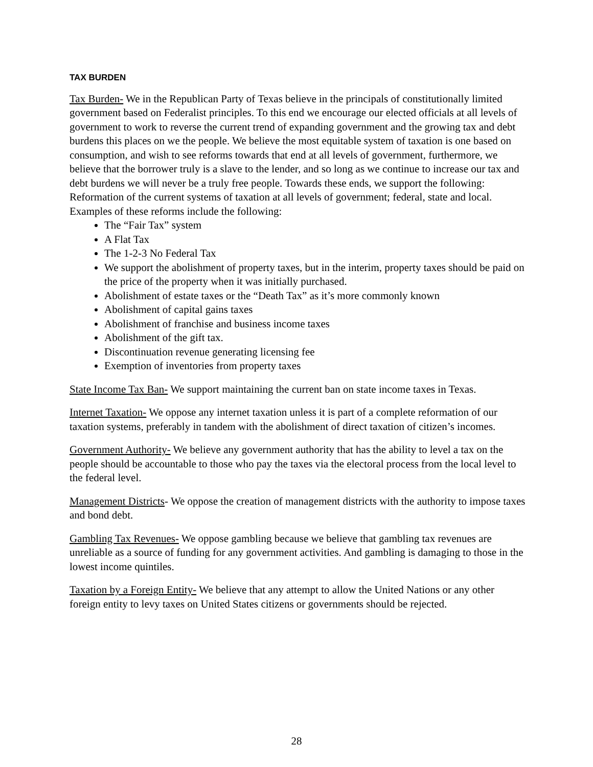TAX BURDEN
Tax Burden- We in the Republican Party of Texas believe in the principals of constitutionally limited government based on Federalist principles. To this end we encourage our elected officials at all levels of government to work to reverse the current trend of expanding government and the growing tax and debt burdens this places on we the people. We believe the most equitable system of taxation is one based on consumption, and wish to see reforms towards that end at all levels of government, furthermore, we believe that the borrower truly is a slave to the lender, and so long as we continue to increase our tax and debt burdens we will never be a truly free people. Towards these ends, we support the following:
Reformation of the current systems of taxation at all levels of government; federal, state and local. Examples of these reforms include the following:
The “Fair Tax” system
A Flat Tax
The 1-2-3 No Federal Tax
We support the abolishment of property taxes, but in the interim, property taxes should be paid on the price of the property when it was initially purchased.
Abolishment of estate taxes or the “Death Tax” as it’s more commonly known
Abolishment of capital gains taxes
Abolishment of franchise and business income taxes
Abolishment of the gift tax.
Discontinuation revenue generating licensing fee
Exemption of inventories from property taxes
State Income Tax Ban- We support maintaining the current ban on state income taxes in Texas.
Internet Taxation- We oppose any internet taxation unless it is part of a complete reformation of our taxation systems, preferably in tandem with the abolishment of direct taxation of citizen’s incomes.
Government Authority- We believe any government authority that has the ability to level a tax on the people should be accountable to those who pay the taxes via the electoral process from the local level to the federal level.
Management Districts- We oppose the creation of management districts with the authority to impose taxes and bond debt.
Gambling Tax Revenues- We oppose gambling because we believe that gambling tax revenues are unreliable as a source of funding for any government activities. And gambling is damaging to those in the lowest income quintiles.
Taxation by a Foreign Entity- We believe that any attempt to allow the United Nations or any other foreign entity to levy taxes on United States citizens or governments should be rejected.
28